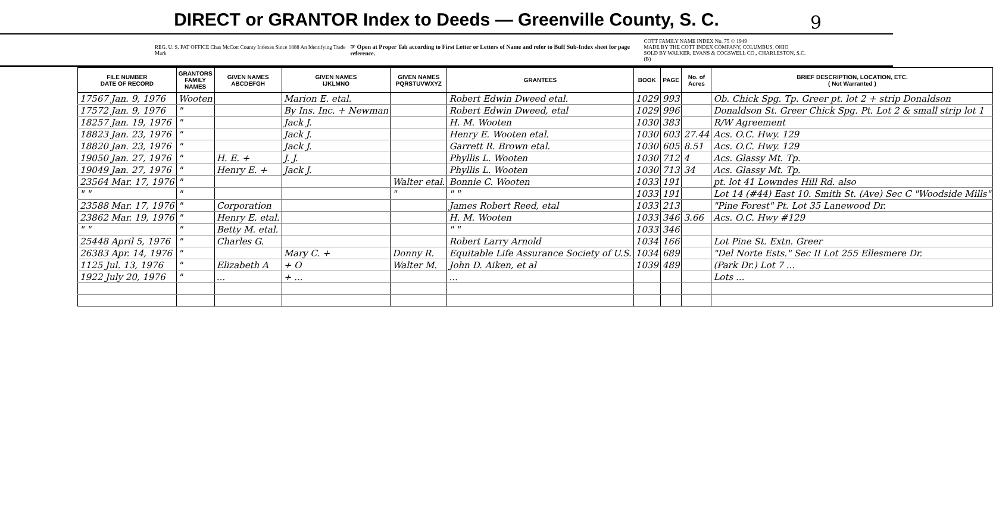DIRECT or GRANTOR Index to Deeds — Greenville County, S. C. 9
REG. U. S. PAT OFFICE Chas McCott County Indexes Since 1888 An Identifying Trade Mark
☞ Open at Proper Tab according to First Letter or Letters of Name and refer to Buff Sub-Index sheet for page reference.
COTT FAMILY NAME INDEX No. 75 © 1949
MADE BY THE COTT INDEX COMPANY, COLUMBUS, OHIO
SOLD BY WALKER, EVANS & COGSWELL CO., CHARLESTON, S.C. (B)
| FILE NUMBER DATE OF RECORD | GRANTORS FAMILY NAMES | GIVEN NAMES ABCDEFGH | GIVEN NAMES IJKLMNO | GIVEN NAMES PQRSTUVWXYZ | GRANTEES | BOOK | PAGE | No. of Acres | BRIEF DESCRIPTION, LOCATION, ETC. ( Not Warranted ) |
| --- | --- | --- | --- | --- | --- | --- | --- | --- | --- |
| 17567 Jan. 9, 1976 | Wooten | | Marion E. etal. | | Robert Edwin Dweed etal. | 1029 | 993 | | Ob. Chick Spg. Tp. Greer pt. lot 2 + strip Donaldson |
| 17572 Jan. 9, 1976 | " | | By Ins. Inc. + Newman | | Robert Edwin Dweed, etal | 1029 | 996 | | Donaldson St. Greer Chick Spg. Pt. Lot 2 & small strip lot 1 |
| 18257 Jan. 19, 1976 | " | | Jack J. | | H. M. Wooten | 1030 | 383 | | R/W Agreement |
| 18823 Jan. 23, 1976 | " | | Jack J. | | Henry E. Wooten etal. | 1030 | 603 | 27.44 | Acs. O.C. Hwy. 129 |
| 18820 Jan. 23, 1976 | " | | Jack J. | | Garrett R. Brown etal. | 1030 | 605 | 8.51 | Acs. O.C. Hwy. 129 |
| 19050 Jan. 27, 1976 | " | H. E. + | J. J. | | Phyllis L. Wooten | 1030 | 712 | 4 | Acs. Glassy Mt. Tp. |
| 19049 Jan. 27, 1976 | " | Henry E. + | Jack J. | | Phyllis L. Wooten | 1030 | 713 | 34 | Acs. Glassy Mt. Tp. |
| 23564 Mar. 17, 1976 | " | | | Walter etal. | Bonnie C. Wooten | 1033 | 191 | | pt. lot 41 Lowndes Hill Rd. also |
| " " | " | | | " | " " | 1033 | 191 | | Lot 14 (#44) East 10. Smith St. (Ave) Sec C "Woodside Mills" |
| 23588 Mar. 17, 1976 | " | Corporation | | | James Robert Reed, etal | 1033 | 213 | | "Pine Forest" Pt. Lot 35 Lanewood Dr. |
| 23862 Mar. 19, 1976 | " | Henry E. etal. | | | H. M. Wooten | 1033 | 346 | 3.66 | Acs. O.C. Hwy #129 |
| " " | " | Betty M. etal. | | | " " | 1033 | 346 | | |
| 25448 April 5, 1976 | " | Charles G. | | | Robert Larry Arnold | 1034 | 166 | | Lot Pine St. Extn. Greer |
| 26383 Apr. 14, 1976 | " | | Mary C. + | Donny R. | Equitable Life Assurance Society of U.S. | 1034 | 689 | | "Del Norte Ests." Sec II Lot 255 Ellesmere Dr. |
| 1125 Jul. 13, 1976 | " | Elizabeth A | + O | Walter M. | John D. Aiken, et al | 1039 | 489 | | (Park Dr.) Lot 7 ... |
| 1922 July 20, 1976 | " | ... | + ... | | ... | | | | Lots ... |